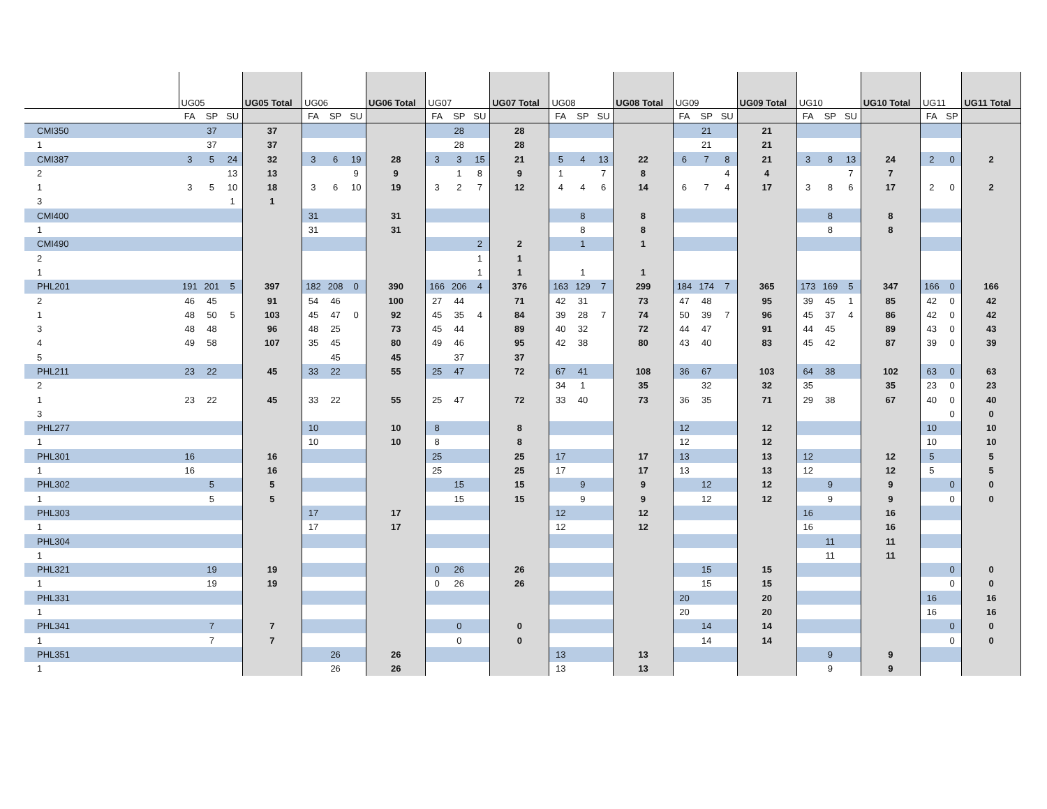| | UG05 | | | UG05 Total | UG06 | | | UG06 Total | UG07 | | | UG07 Total | UG08 | | | UG08 Total | UG09 | | | UG09 Total | UG10 | | | UG10 Total | UG11 | | UG11 Total |
| --- | --- | --- | --- | --- | --- | --- | --- | --- | --- | --- | --- | --- | --- | --- | --- | --- | --- | --- | --- | --- | --- | --- | --- | --- | --- | --- | --- |
| | FA | SP | SU | | FA | SP | SU | | FA | SP | SU | | FA | SP | SU | | FA | SP | SU | | FA | SP | SU | | FA | SP | |
| CMI350 | | 37 | | 37 | | | | | | 28 | | 28 | | | | | | 21 | | 21 | | | | | | | |
| 1 | | 37 | | 37 | | | | | | 28 | | 28 | | | | | | 21 | | 21 | | | | | | | |
| CMI387 | 3 | 5 | 24 | 32 | 3 | 6 | 19 | 28 | 3 | 3 | 15 | 21 | 5 | 4 | 13 | 22 | 6 | 7 | 8 | 21 | 3 | 8 | 13 | 24 | 2 | 0 | 2 |
| 2 | | | 13 | 13 | | | 9 | 9 | | 1 | 8 | 9 | 1 | | 7 | 8 | | | 4 | 4 | | | 7 | 7 | | | |
| 1 | 3 | 5 | 10 | 18 | 3 | 6 | 10 | 19 | 3 | 2 | 7 | 12 | 4 | 4 | 6 | 14 | 6 | 7 | 4 | 17 | 3 | 8 | 6 | 17 | 2 | 0 | 2 |
| 3 | | | 1 | 1 | | | | | | | | | | | | | | | | | | | | | | | |
| CMI400 | | | | | 31 | | | 31 | | | | | | 8 | | 8 | | | | | | 8 | | 8 | | | |
| 1 | | | | | 31 | | | 31 | | | | | | 8 | | 8 | | | | | | 8 | | 8 | | | |
| CMI490 | | | | | | | | | | | 2 | 2 | | 1 | | 1 | | | | | | | | | | | |
| 2 | | | | | | | | | | | 1 | 1 | | | | | | | | | | | | | | | |
| 1 | | | | | | | | | | | 1 | 1 | | 1 | | 1 | | | | | | | | | | | |
| PHL201 | 191 | 201 | 5 | 397 | 182 | 208 | 0 | 390 | 166 | 206 | 4 | 376 | 163 | 129 | 7 | 299 | 184 | 174 | 7 | 365 | 173 | 169 | 5 | 347 | 166 | 0 | 166 |
| 2 | 46 | 45 | | 91 | 54 | 46 | | 100 | 27 | 44 | | 71 | 42 | 31 | | 73 | 47 | 48 | | 95 | 39 | 45 | 1 | 85 | 42 | 0 | 42 |
| 1 | 48 | 50 | 5 | 103 | 45 | 47 | 0 | 92 | 45 | 35 | 4 | 84 | 39 | 28 | 7 | 74 | 50 | 39 | 7 | 96 | 45 | 37 | 4 | 86 | 42 | 0 | 42 |
| 3 | 48 | 48 | | 96 | 48 | 25 | | 73 | 45 | 44 | | 89 | 40 | 32 | | 72 | 44 | 47 | | 91 | 44 | 45 | | 89 | 43 | 0 | 43 |
| 4 | 49 | 58 | | 107 | 35 | 45 | | 80 | 49 | 46 | | 95 | 42 | 38 | | 80 | 43 | 40 | | 83 | 45 | 42 | | 87 | 39 | 0 | 39 |
| 5 | | | | | | 45 | | 45 | | 37 | | 37 | | | | | | | | | | | | | | | |
| PHL211 | 23 | 22 | | 45 | 33 | 22 | | 55 | 25 | 47 | | 72 | 67 | 41 | | 108 | 36 | 67 | | 103 | 64 | 38 | | 102 | 63 | 0 | 63 |
| 2 | | | | | | | | | | | | | 34 | 1 | | 35 | | 32 | | 32 | 35 | | | 35 | 23 | 0 | 23 |
| 1 | 23 | 22 | | 45 | 33 | 22 | | 55 | 25 | 47 | | 72 | 33 | 40 | | 73 | 36 | 35 | | 71 | 29 | 38 | | 67 | 40 | 0 | 40 |
| 3 | | | | | | | | | | | | | | | | | | | | | | | | | | 0 | 0 |
| PHL277 | | | | | 10 | | | 10 | 8 | | | 8 | | | | | 12 | | | 12 | | | | | 10 | | 10 |
| 1 | | | | | 10 | | | 10 | 8 | | | 8 | | | | | 12 | | | 12 | | | | | 10 | | 10 |
| PHL301 | 16 | | | 16 | | | | | 25 | | | 25 | 17 | | | 17 | 13 | | | 13 | 12 | | | 12 | 5 | | 5 |
| 1 | 16 | | | 16 | | | | | 25 | | | 25 | 17 | | | 17 | 13 | | | 13 | 12 | | | 12 | 5 | | 5 |
| PHL302 | | 5 | | 5 | | | | | | 15 | | 15 | | 9 | | 9 | | 12 | | 12 | | 9 | | 9 | | 0 | 0 |
| 1 | | 5 | | 5 | | | | | | 15 | | 15 | | 9 | | 9 | | 12 | | 12 | | 9 | | 9 | | 0 | 0 |
| PHL303 | | | | | 17 | | | 17 | | | | | 12 | | | 12 | | | | | 16 | | | 16 | | | |
| 1 | | | | | 17 | | | 17 | | | | | 12 | | | 12 | | | | | 16 | | | 16 | | | |
| PHL304 | | | | | | | | | | | | | | | | | | | | | | 11 | | 11 | | | |
| 1 | | | | | | | | | | | | | | | | | | | | | | 11 | | 11 | | | |
| PHL321 | | 19 | | 19 | | | | | 0 | 26 | | 26 | | | | | | 15 | | 15 | | | | | | 0 | 0 |
| 1 | | 19 | | 19 | | | | | 0 | 26 | | 26 | | | | | | 15 | | 15 | | | | | | 0 | 0 |
| PHL331 | | | | | | | | | | | | | | | | | 20 | | | 20 | | | | | 16 | | 16 |
| 1 | | | | | | | | | | | | | | | | | 20 | | | 20 | | | | | 16 | | 16 |
| PHL341 | | 7 | | 7 | | | | | | 0 | | 0 | | | | | | 14 | | 14 | | | | | | 0 | 0 |
| 1 | | 7 | | 7 | | | | | | 0 | | 0 | | | | | | 14 | | 14 | | | | | | 0 | 0 |
| PHL351 | | | | | | 26 | | 26 | | | | | 13 | | | 13 | | | | | | 9 | | 9 | | | |
| 1 | | | | | | 26 | | 26 | | | | | 13 | | | 13 | | | | | | 9 | | 9 | | | |